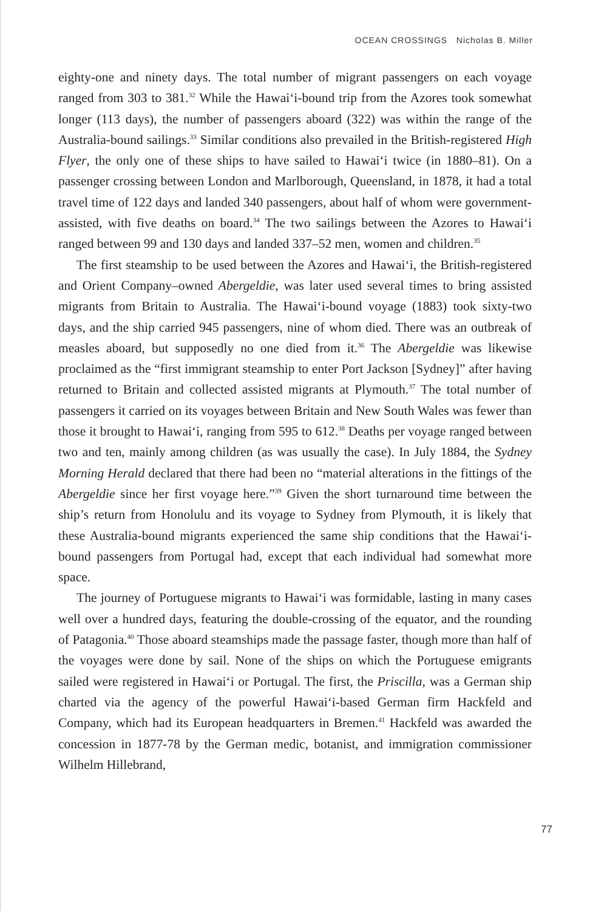OCEAN CROSSINGS Nicholas B. Miller
eighty-one and ninety days. The total number of migrant passengers on each voyage ranged from 303 to 381.<sup>32</sup> While the Hawai‘i-bound trip from the Azores took somewhat longer (113 days), the number of passengers aboard (322) was within the range of the Australia-bound sailings.<sup>33</sup> Similar conditions also prevailed in the British-registered High Flyer, the only one of these ships to have sailed to Hawai‘i twice (in 1880–81). On a passenger crossing between London and Marlborough, Queensland, in 1878, it had a total travel time of 122 days and landed 340 passengers, about half of whom were government-assisted, with five deaths on board.<sup>34</sup> The two sailings between the Azores to Hawai‘i ranged between 99 and 130 days and landed 337–52 men, women and children.<sup>35</sup>
The first steamship to be used between the Azores and Hawai‘i, the British-registered and Orient Company–owned Abergeldie, was later used several times to bring assisted migrants from Britain to Australia. The Hawai‘i-bound voyage (1883) took sixty-two days, and the ship carried 945 passengers, nine of whom died. There was an outbreak of measles aboard, but supposedly no one died from it.<sup>36</sup> The Abergeldie was likewise proclaimed as the “first immigrant steamship to enter Port Jackson [Sydney]” after having returned to Britain and collected assisted migrants at Plymouth.<sup>37</sup> The total number of passengers it carried on its voyages between Britain and New South Wales was fewer than those it brought to Hawai‘i, ranging from 595 to 612.<sup>38</sup> Deaths per voyage ranged between two and ten, mainly among children (as was usually the case). In July 1884, the Sydney Morning Herald declared that there had been no “material alterations in the fittings of the Abergeldie since her first voyage here.”<sup>39</sup> Given the short turnaround time between the ship’s return from Honolulu and its voyage to Sydney from Plymouth, it is likely that these Australia-bound migrants experienced the same ship conditions that the Hawai‘i-bound passengers from Portugal had, except that each individual had somewhat more space.
The journey of Portuguese migrants to Hawai‘i was formidable, lasting in many cases well over a hundred days, featuring the double-crossing of the equator, and the rounding of Patagonia.<sup>40</sup> Those aboard steamships made the passage faster, though more than half of the voyages were done by sail. None of the ships on which the Portuguese emigrants sailed were registered in Hawai‘i or Portugal. The first, the Priscilla, was a German ship charted via the agency of the powerful Hawai‘i-based German firm Hackfeld and Company, which had its European headquarters in Bremen.<sup>41</sup> Hackfeld was awarded the concession in 1877-78 by the German medic, botanist, and immigration commissioner Wilhelm Hillebrand,
77